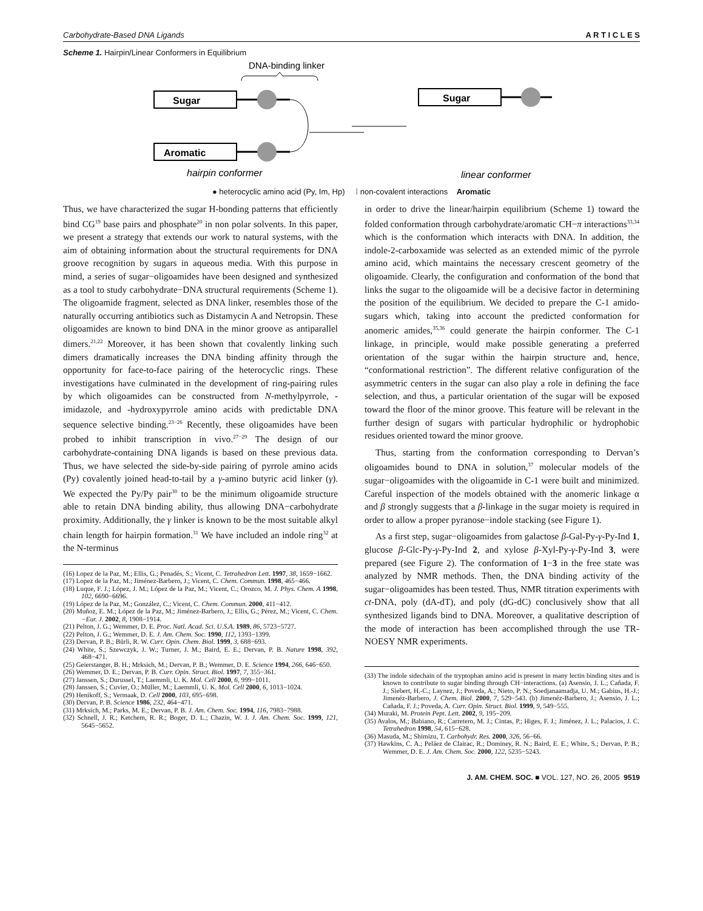Carbohydrate-Based DNA Ligands A R T I C L E S
Scheme 1. Hairpin/Linear Conformers in Equilibrium
DNA-binding linker
Sugar
Aromatic
Sugar
hairpin conformer
linear conformer
● heterocyclic amino acid (Py, Im, Hp) ⁞ non-covalent interactions Aromatic
Thus, we have characterized the sugar H-bonding patterns that efficiently bind CG<sup>19</sup> base pairs and phosphate<sup>20</sup> in non polar solvents. In this paper, we present a strategy that extends our work to natural systems, with the aim of obtaining information about the structural requirements for DNA groove recognition by sugars in aqueous media. With this purpose in mind, a series of sugar−oligoamides have been designed and synthesized as a tool to study carbohydrate−DNA structural requirements (Scheme 1). The oligoamide fragment, selected as DNA linker, resembles those of the naturally occurring antibiotics such as Distamycin A and Netropsin. These oligoamides are known to bind DNA in the minor groove as antiparallel dimers.<sup>21,22</sup> Moreover, it has been shown that covalently linking such dimers dramatically increases the DNA binding affinity through the opportunity for face-to-face pairing of the heterocyclic rings. These investigations have culminated in the development of ring-pairing rules by which oligoamides can be constructed from N-methylpyrrole, -imidazole, and -hydroxypyrrole amino acids with predictable DNA sequence selective binding.<sup>23−26</sup> Recently, these oligoamides have been probed to inhibit transcription in vivo.<sup>27−29</sup> The design of our carbohydrate-containing DNA ligands is based on these previous data. Thus, we have selected the side-by-side pairing of pyrrole amino acids (Py) covalently joined head-to-tail by a γ-amino butyric acid linker (γ). We expected the Py/Py pair<sup>30</sup> to be the minimum oligoamide structure able to retain DNA binding ability, thus allowing DNA−carbohydrate proximity. Additionally, the γ linker is known to be the most suitable alkyl chain length for hairpin formation.<sup>31</sup> We have included an indole ring<sup>32</sup> at the N-terminus
(16) Lopez de la Paz, M.; Ellis, G.; Penadés, S.; Vicent, C. Tetrahedron Lett. 1997, 38, 1659−1662.
(17) Lopez de la Paz, M.; Jiménez-Barbero, J.; Vicent, C. Chem. Commun. 1998, 465−466.
(18) Luque, F. J.; López, J. M.; López de la Paz, M.; Vicent, C.; Orozco, M. J. Phys. Chem. A 1998, 102, 6690−6696.
(19) López de la Paz, M.; González, C.; Vicent, C. Chem. Commun. 2000, 411−412.
(20) Muñoz, E. M.; López de la Paz, M.; Jiménez-Barbero, J.; Ellis, G.; Pérez, M.; Vicent, C. Chem.−Eur. J. 2002, 8, 1908−1914.
(21) Pelton, J. G.; Wemmer, D. E. Proc. Natl. Acad. Sci. U.S.A. 1989, 86, 5723−5727.
(22) Pelton, J. G.; Wemmer, D. E. J. Am. Chem. Soc. 1990, 112, 1393−1399.
(23) Dervan, P. B.; Bürli, R. W. Curr. Opin. Chem. Biol. 1999, 3, 688−693.
(24) White, S.; Szewczyk, J. W.; Turner, J. M.; Baird, E. E.; Dervan, P. B. Nature 1998, 392, 468−471.
(25) Geierstanger, B. H.; Mrksich, M.; Dervan, P. B.; Wemmer, D. E. Science 1994, 266, 646−650.
(26) Wemmer, D. E.; Dervan, P. B. Curr. Opin. Struct. Biol. 1997, 7, 355−361.
(27) Janssen, S.; Durussel, T.; Laemmli, U. K. Mol. Cell 2000, 6, 999−1011.
(28) Janssen, S.; Cuvier, O.; Müller, M.; Laemmli, U. K. Mol. Cell 2000, 6, 1013−1024.
(29) Henikoff, S.; Vermaak, D. Cell 2000, 103, 695−698.
(30) Dervan, P. B. Science 1986, 232, 464−471.
(31) Mrksich, M.; Parks, M. E.; Dervan, P. B. J. Am. Chem. Soc. 1994, 116, 7983−7988.
(32) Schnell, J. R.; Ketchem, R. R.; Boger, D. L.; Chazin, W. J. J. Am. Chem. Soc. 1999, 121, 5645−5652.
in order to drive the linear/hairpin equilibrium (Scheme 1) toward the folded conformation through carbohydrate/aromatic CH−π interactions<sup>33,34</sup> which is the conformation which interacts with DNA. In addition, the indole-2-carboxamide was selected as an extended mimic of the pyrrole amino acid, which maintains the necessary crescent geometry of the oligoamide. Clearly, the configuration and conformation of the bond that links the sugar to the oligoamide will be a decisive factor in determining the position of the equilibrium. We decided to prepare the C-1 amido-sugars which, taking into account the predicted conformation for anomeric amides,<sup>35,36</sup> could generate the hairpin conformer. The C-1 linkage, in principle, would make possible generating a preferred orientation of the sugar within the hairpin structure and, hence, “conformational restriction”. The different relative configuration of the asymmetric centers in the sugar can also play a role in defining the face selection, and thus, a particular orientation of the sugar will be exposed toward the floor of the minor groove. This feature will be relevant in the further design of sugars with particular hydrophilic or hydrophobic residues oriented toward the minor groove.
Thus, starting from the conformation corresponding to Dervan’s oligoamides bound to DNA in solution,<sup>37</sup> molecular models of the sugar−oligoamides with the oligoamide in C-1 were built and minimized. Careful inspection of the models obtained with the anomeric linkage α and β strongly suggests that a β-linkage in the sugar moiety is required in order to allow a proper pyranose−indole stacking (see Figure 1).
As a first step, sugar−oligoamides from galactose β-Gal-Py-γ-Py-Ind 1, glucose β-Glc-Py-γ-Py-Ind 2, and xylose β-Xyl-Py-γ-Py-Ind 3, were prepared (see Figure 2). The conformation of 1−3 in the free state was analyzed by NMR methods. Then, the DNA binding activity of the sugar−oligoamides has been tested. Thus, NMR titration experiments with ct-DNA, poly (dA-dT), and poly (dG-dC) conclusively show that all synthesized ligands bind to DNA. Moreover, a qualitative description of the mode of interaction has been accomplished through the use TR-NOESY NMR experiments.
(33) The indole sidechain of the tryptophan amino acid is present in many lectin binding sites and is known to contribute to sugar binding through CH−interactions. (a) Asensio, J. L.; Cañada, F. J.; Siebert, H.-C.; Laynez, J.; Poveda, A.; Nieto, P. N.; Soedjanaamadja, U. M.; Gabius, H.-J.; Jimenéz-Barbero, J. Chem. Biol. 2000, 7, 529−543. (b) Jimenéz-Barbero, J.; Asensio, J. L.; Cañada, F. J.; Poveda, A. Curr. Opin. Struct. Biol. 1999, 9, 549−555.
(34) Muraki, M. Protein Pept. Lett. 2002, 9, 195−209.
(35) Avalos, M.; Babiano, R.; Carretero, M. J.; Cintas, P.; Higes, F. J.; Jiménez, J. L.; Palacios, J. C. Tetrahedron 1998, 54, 615−628.
(36) Masuda, M.; Shimizu, T. Carbohydr. Res. 2000, 326, 56−66.
(37) Hawkins, C. A.; Peláez de Clairac, R.; Dominey, R. N.; Baird, E. E.; White, S.; Dervan, P. B.; Wemmer, D. E. J. Am. Chem. Soc. 2000, 122, 5235−5243.
J. AM. CHEM. SOC. ■ VOL. 127, NO. 26, 2005 9519